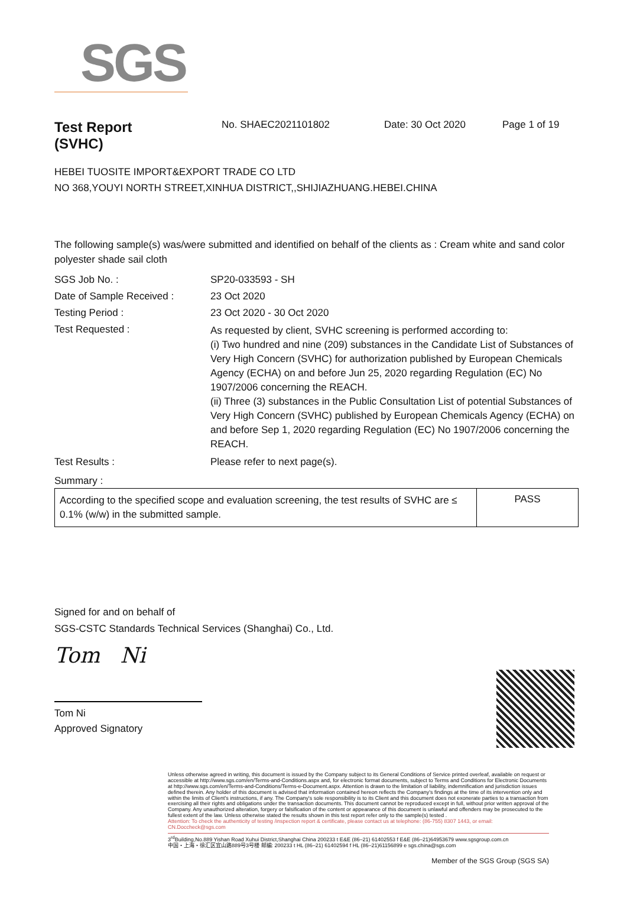SGS
Test Report
(SVHC)
No. SHAEC2021101802 Date: 30 Oct 2020 Page 1 of 19
HEBEI TUOSITE IMPORT&EXPORT TRADE CO LTD
NO 368,YOUYI NORTH STREET,XINHUA DISTRICT,,SHIJIAZHUANG.HEBEI.CHINA
The following sample(s) was/were submitted and identified on behalf of the clients as : Cream white and sand color polyester shade sail cloth
| SGS Job No. : | SP20-033593 - SH |
| Date of Sample Received : | 23 Oct 2020 |
| Testing Period : | 23 Oct 2020 - 30 Oct 2020 |
| Test Requested : | As requested by client, SVHC screening is performed according to: (i) Two hundred and nine (209) substances in the Candidate List of Substances of Very High Concern (SVHC) for authorization published by European Chemicals Agency (ECHA) on and before Jun 25, 2020 regarding Regulation (EC) No 1907/2006 concerning the REACH. (ii) Three (3) substances in the Public Consultation List of potential Substances of Very High Concern (SVHC) published by European Chemicals Agency (ECHA) on and before Sep 1, 2020 regarding Regulation (EC) No 1907/2006 concerning the REACH. |
| Test Results : | Please refer to next page(s). |
Summary :
| According to the specified scope and evaluation screening, the test results of SVHC are ≤ 0.1% (w/w) in the submitted sample. | PASS |
Signed for and on behalf of
SGS-CSTC Standards Technical Services (Shanghai) Co., Ltd.
Tom Ni
Tom Ni
Approved Signatory
Unless otherwise agreed in writing, this document is issued by the Company subject to its General Conditions of Service printed overleaf, available on request or accessible at http://www.sgs.com/en/Terms-and-Conditions.aspx and, for electronic format documents, subject to Terms and Conditions for Electronic Documents at http://www.sgs.com/en/Terms-and-Conditions/Terms-e-Document.aspx. Attention is drawn to the limitation of liability, indemnification and jurisdiction issues defined therein. Any holder of this document is advised that information contained hereon reflects the Company's findings at the time of its intervention only and within the limits of Client's instructions, if any. The Company's sole responsibility is to its Client and this document does not exonerate parties to a transaction from exercising all their rights and obligations under the transaction documents. This document cannot be reproduced except in full, without prior written approval of the Company. Any unauthorized alteration, forgery or falsification of the content or appearance of this document is unlawful and offenders may be prosecuted to the fullest extent of the law. Unless otherwise stated the results shown in this test report refer only to the sample(s) tested .
Attention: To check the authenticity of testing /inspection report & certificate, please contact us at telephone: (86-755) 8307 1443, or email: CN.Doccheck@sgs.com
3<sup>rd</sup>Building,No.889 Yishan Road Xuhui District,Shanghai China 200233 t E&E (86–21) 61402553 f E&E (86–21)64953679 www.sgsgroup.com.cn
中国・上海・徐汇区宜山路889号3号楼 邮编: 200233 t HL (86–21) 61402594 f HL (86–21)61156899 e sgs.china@sgs.com
Member of the SGS Group (SGS SA)